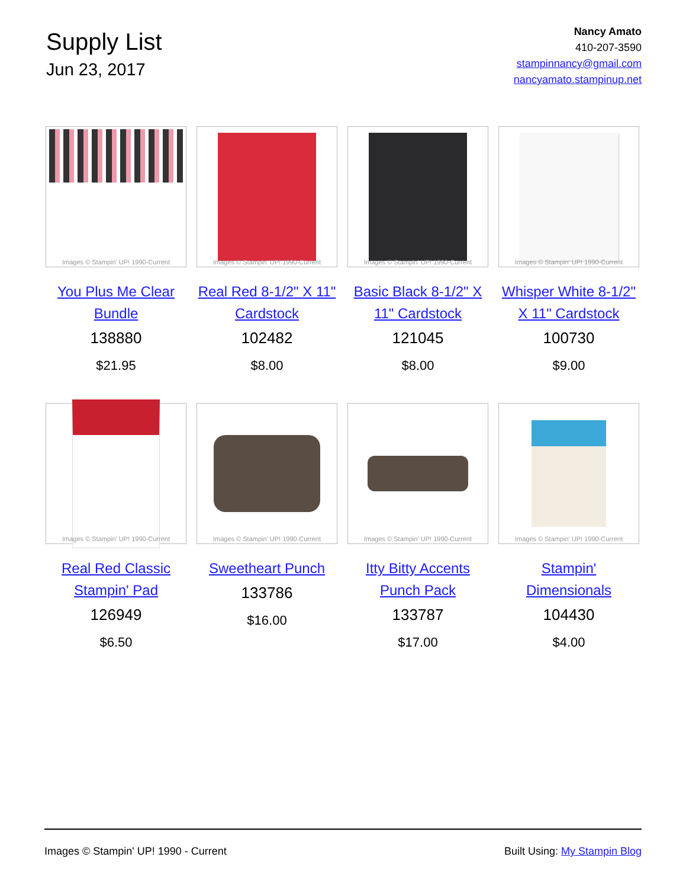Supply List
Jun 23, 2017
Nancy Amato
410-207-3590
stampinnancy@gmail.com
nancyamato.stampinup.net
Images © Stampin' UP! 1990-Current
You Plus Me Clear Bundle
138880
$21.95
Images © Stampin' UP! 1990-Current
Real Red 8-1/2" X 11" Cardstock
102482
$8.00
Images © Stampin' UP! 1990-Current
Basic Black 8-1/2" X 11" Cardstock
121045
$8.00
Images © Stampin' UP! 1990-Current
Whisper White 8-1/2" X 11" Cardstock
100730
$9.00
Images © Stampin' UP! 1990-Current
Real Red Classic Stampin' Pad
126949
$6.50
Images © Stampin' UP! 1990-Current
Sweetheart Punch
133786
$16.00
Images © Stampin' UP! 1990-Current
Itty Bitty Accents Punch Pack
133787
$17.00
Images © Stampin' UP! 1990-Current
Stampin' Dimensionals
104430
$4.00
Images © Stampin' UP! 1990 - Current Built Using: My Stampin Blog